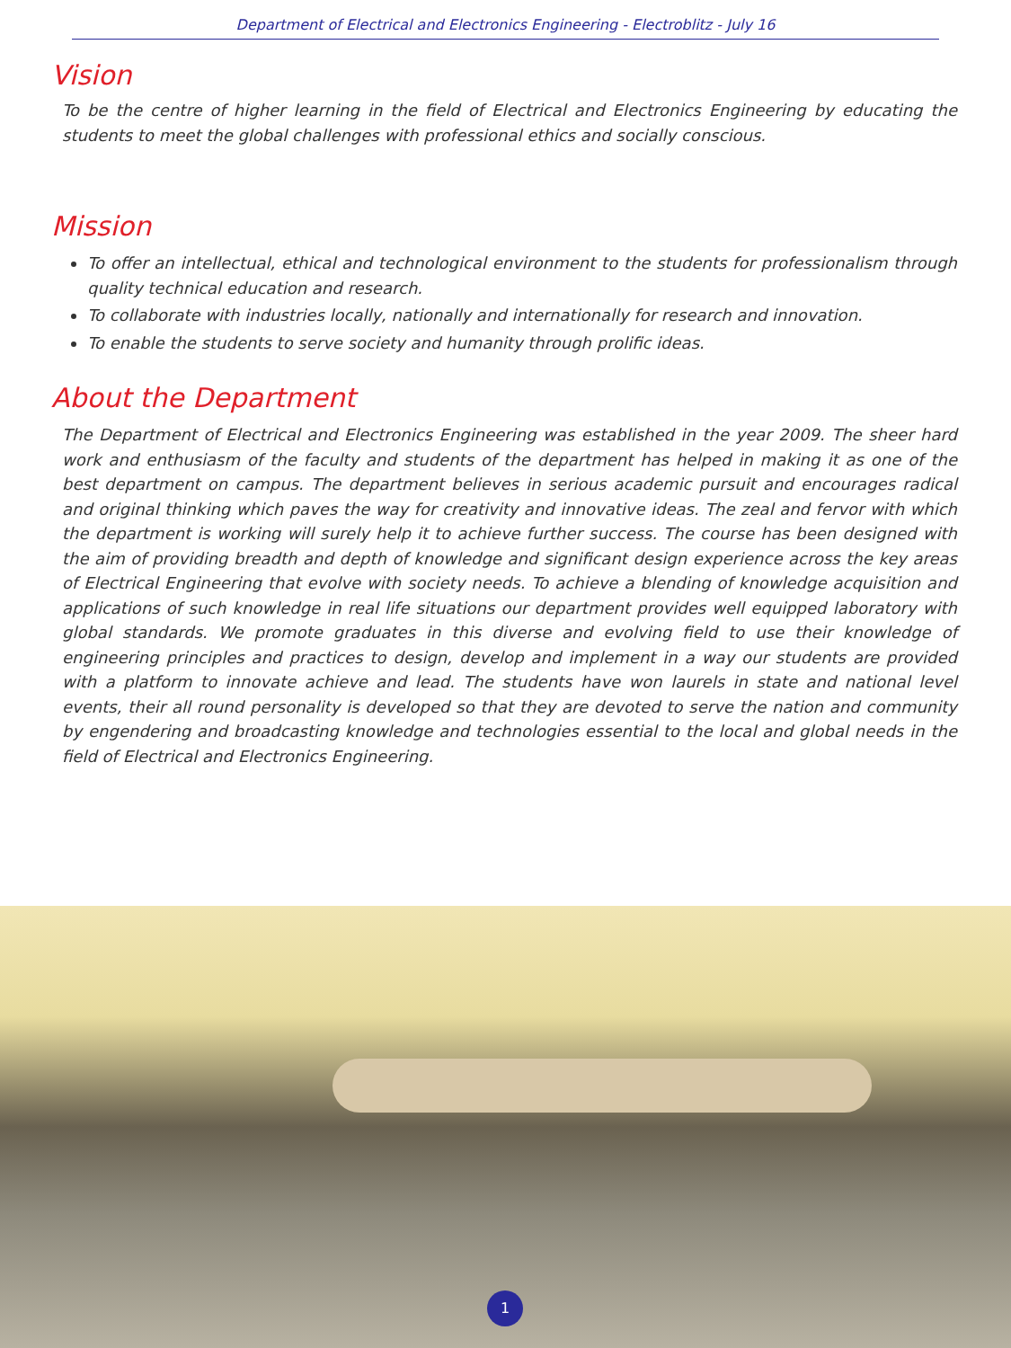Department of Electrical and Electronics Engineering - Electroblitz - July 16
Vision
To be the centre of higher learning in the field of Electrical and Electronics Engineering by educating the students to meet the global challenges with professional ethics and socially conscious.
Mission
To offer an intellectual, ethical and technological environment to the students for professionalism through quality technical education and research.
To collaborate with industries locally, nationally and internationally for research and innovation.
To enable the students to serve society and humanity through prolific ideas.
About the Department
The Department of Electrical and Electronics Engineering was established in the year 2009. The sheer hard work and enthusiasm of the faculty and students of the department has helped in making it as one of the best department on campus. The department believes in serious academic pursuit and encourages radical and original thinking which paves the way for creativity and innovative ideas. The zeal and fervor with which the department is working will surely help it to achieve further success. The course has been designed with the aim of providing breadth and depth of knowledge and significant design experience across the key areas of Electrical Engineering that evolve with society needs. To achieve a blending of knowledge acquisition and applications of such knowledge in real life situations our department provides well equipped laboratory with global standards. We promote graduates in this diverse and evolving field to use their knowledge of engineering principles and practices to design, develop and implement in a way our students are provided with a platform to innovate achieve and lead. The students have won laurels in state and national level events, their all round personality is developed so that they are devoted to serve the nation and community by engendering and broadcasting knowledge and technologies essential to the local and global needs in the field of Electrical and Electronics Engineering.
1